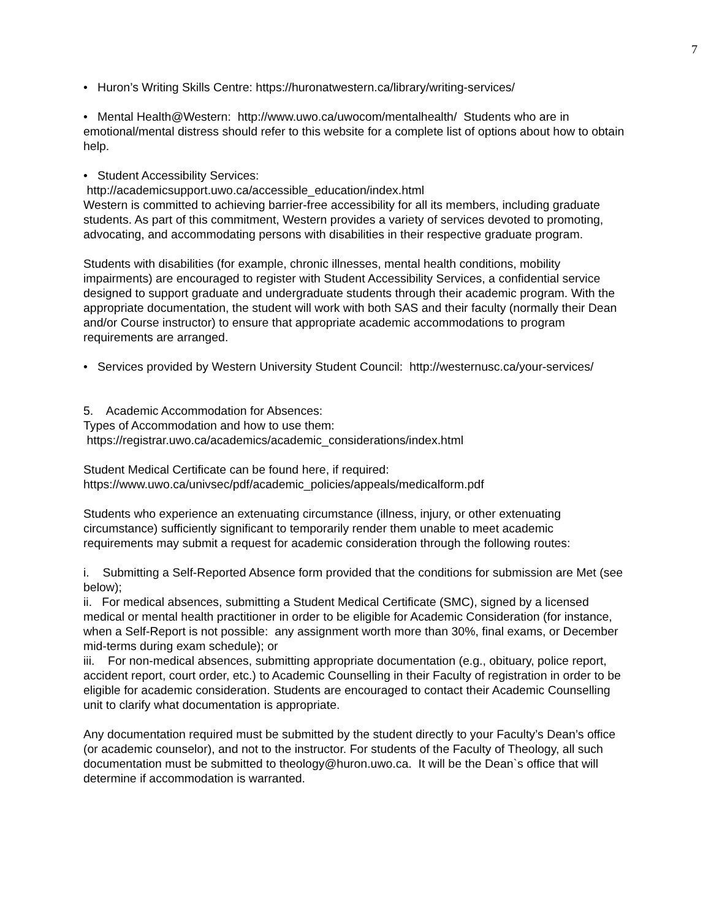7
• Huron’s Writing Skills Centre: https://huronatwestern.ca/library/writing-services/
• Mental Health@Western: http://www.uwo.ca/uwocom/mentalhealth/ Students who are in emotional/mental distress should refer to this website for a complete list of options about how to obtain help.
• Student Accessibility Services:
http://academicsupport.uwo.ca/accessible_education/index.html
Western is committed to achieving barrier-free accessibility for all its members, including graduate students. As part of this commitment, Western provides a variety of services devoted to promoting, advocating, and accommodating persons with disabilities in their respective graduate program.
Students with disabilities (for example, chronic illnesses, mental health conditions, mobility impairments) are encouraged to register with Student Accessibility Services, a confidential service designed to support graduate and undergraduate students through their academic program. With the appropriate documentation, the student will work with both SAS and their faculty (normally their Dean and/or Course instructor) to ensure that appropriate academic accommodations to program requirements are arranged.
• Services provided by Western University Student Council: http://westernusc.ca/your-services/
5. Academic Accommodation for Absences:
Types of Accommodation and how to use them:
https://registrar.uwo.ca/academics/academic_considerations/index.html
Student Medical Certificate can be found here, if required:
https://www.uwo.ca/univsec/pdf/academic_policies/appeals/medicalform.pdf
Students who experience an extenuating circumstance (illness, injury, or other extenuating circumstance) sufficiently significant to temporarily render them unable to meet academic requirements may submit a request for academic consideration through the following routes:
i. Submitting a Self-Reported Absence form provided that the conditions for submission are Met (see below);
ii. For medical absences, submitting a Student Medical Certificate (SMC), signed by a licensed medical or mental health practitioner in order to be eligible for Academic Consideration (for instance, when a Self-Report is not possible: any assignment worth more than 30%, final exams, or December mid-terms during exam schedule); or
iii. For non-medical absences, submitting appropriate documentation (e.g., obituary, police report, accident report, court order, etc.) to Academic Counselling in their Faculty of registration in order to be eligible for academic consideration. Students are encouraged to contact their Academic Counselling unit to clarify what documentation is appropriate.
Any documentation required must be submitted by the student directly to your Faculty’s Dean’s office (or academic counselor), and not to the instructor. For students of the Faculty of Theology, all such documentation must be submitted to theology@huron.uwo.ca. It will be the Dean`s office that will determine if accommodation is warranted.